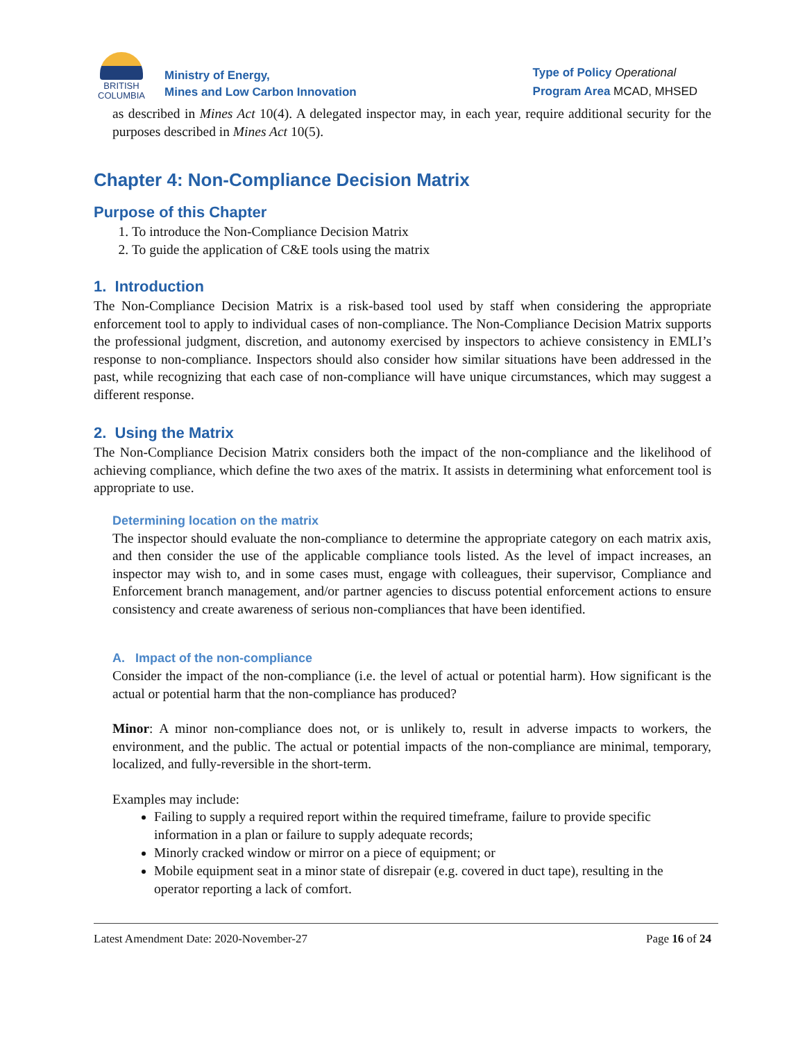BRITISH
COLUMBIA
Ministry of Energy,
Mines and Low Carbon Innovation
Type of Policy Operational
Program Area MCAD, MHSED
as described in Mines Act 10(4). A delegated inspector may, in each year, require additional security for the purposes described in Mines Act 10(5).
Chapter 4: Non-Compliance Decision Matrix
Purpose of this Chapter
1. To introduce the Non-Compliance Decision Matrix
2. To guide the application of C&E tools using the matrix
1. Introduction
The Non-Compliance Decision Matrix is a risk-based tool used by staff when considering the appropriate enforcement tool to apply to individual cases of non-compliance. The Non-Compliance Decision Matrix supports the professional judgment, discretion, and autonomy exercised by inspectors to achieve consistency in EMLI’s response to non-compliance. Inspectors should also consider how similar situations have been addressed in the past, while recognizing that each case of non-compliance will have unique circumstances, which may suggest a different response.
2. Using the Matrix
The Non-Compliance Decision Matrix considers both the impact of the non-compliance and the likelihood of achieving compliance, which define the two axes of the matrix. It assists in determining what enforcement tool is appropriate to use.
Determining location on the matrix
The inspector should evaluate the non-compliance to determine the appropriate category on each matrix axis, and then consider the use of the applicable compliance tools listed. As the level of impact increases, an inspector may wish to, and in some cases must, engage with colleagues, their supervisor, Compliance and Enforcement branch management, and/or partner agencies to discuss potential enforcement actions to ensure consistency and create awareness of serious non-compliances that have been identified.
A. Impact of the non-compliance
Consider the impact of the non-compliance (i.e. the level of actual or potential harm). How significant is the actual or potential harm that the non-compliance has produced?
Minor: A minor non-compliance does not, or is unlikely to, result in adverse impacts to workers, the environment, and the public. The actual or potential impacts of the non-compliance are minimal, temporary, localized, and fully-reversible in the short-term.
Examples may include:
Failing to supply a required report within the required timeframe, failure to provide specific information in a plan or failure to supply adequate records;
Minorly cracked window or mirror on a piece of equipment; or
Mobile equipment seat in a minor state of disrepair (e.g. covered in duct tape), resulting in the operator reporting a lack of comfort.
Latest Amendment Date: 2020-November-27 Page 16 of 24